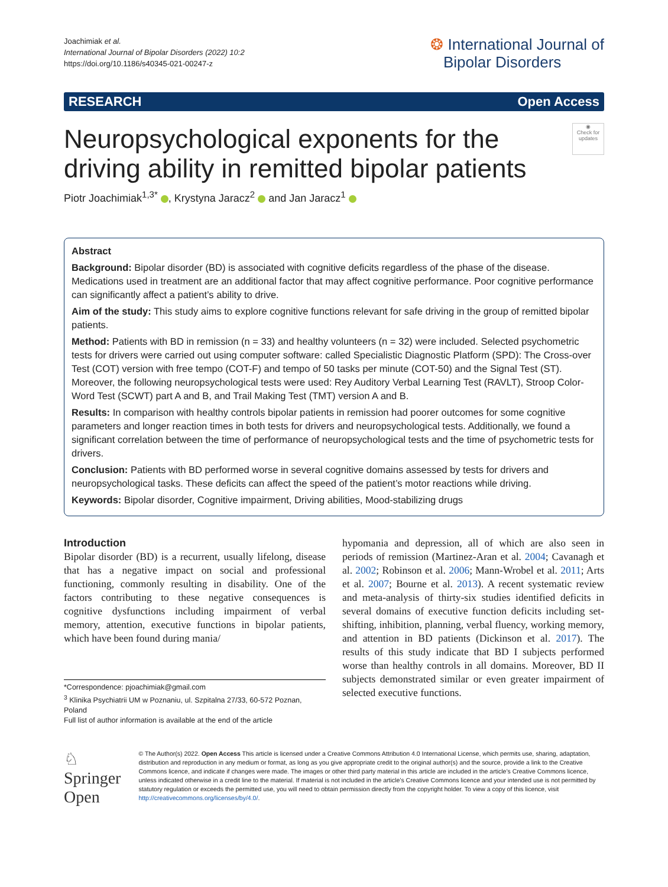Joachimiak et al.
International Journal of Bipolar Disorders (2022) 10:2
https://doi.org/10.1186/s40345-021-00247-z
❂ International Journal of
Bipolar Disorders
RESEARCH Open Access
◉
Check for updates
Neuropsychological exponents for the driving ability in remitted bipolar patients
Piotr Joachimiak<sup>1,3*</sup> , Krystyna Jaracz<sup>2</sup> and Jan Jaracz<sup>1</sup>
Abstract
Background: Bipolar disorder (BD) is associated with cognitive deficits regardless of the phase of the disease. Medications used in treatment are an additional factor that may affect cognitive performance. Poor cognitive performance can significantly affect a patient’s ability to drive.
Aim of the study: This study aims to explore cognitive functions relevant for safe driving in the group of remitted bipolar patients.
Method: Patients with BD in remission (n = 33) and healthy volunteers (n = 32) were included. Selected psychometric tests for drivers were carried out using computer software: called Specialistic Diagnostic Platform (SPD): The Cross-over Test (COT) version with free tempo (COT-F) and tempo of 50 tasks per minute (COT-50) and the Signal Test (ST). Moreover, the following neuropsychological tests were used: Rey Auditory Verbal Learning Test (RAVLT), Stroop Color-Word Test (SCWT) part A and B, and Trail Making Test (TMT) version A and B.
Results: In comparison with healthy controls bipolar patients in remission had poorer outcomes for some cognitive parameters and longer reaction times in both tests for drivers and neuropsychological tests. Additionally, we found a significant correlation between the time of performance of neuropsychological tests and the time of psychometric tests for drivers.
Conclusion: Patients with BD performed worse in several cognitive domains assessed by tests for drivers and neuropsychological tasks. These deficits can affect the speed of the patient’s motor reactions while driving.
Keywords: Bipolar disorder, Cognitive impairment, Driving abilities, Mood-stabilizing drugs
Introduction
Bipolar disorder (BD) is a recurrent, usually lifelong, disease that has a negative impact on social and professional functioning, commonly resulting in disability. One of the factors contributing to these negative consequences is cognitive dysfunctions including impairment of verbal memory, attention, executive functions in bipolar patients, which have been found during mania/
*Correspondence: pjoachimiak@gmail.com
<sup>3</sup> Klinika Psychiatrii UM w Poznaniu, ul. Szpitalna 27/33, 60-572 Poznan, Poland
Full list of author information is available at the end of the article
hypomania and depression, all of which are also seen in periods of remission (Martinez-Aran et al. 2004; Cavanagh et al. 2002; Robinson et al. 2006; Mann-Wrobel et al. 2011; Arts et al. 2007; Bourne et al. 2013). A recent systematic review and meta-analysis of thirty-six studies identified deficits in several domains of executive function deficits including set-shifting, inhibition, planning, verbal fluency, working memory, and attention in BD patients (Dickinson et al. 2017). The results of this study indicate that BD I subjects performed worse than healthy controls in all domains. Moreover, BD II subjects demonstrated similar or even greater impairment of selected executive functions.
♘ Springer Open
© The Author(s) 2022. Open Access This article is licensed under a Creative Commons Attribution 4.0 International License, which permits use, sharing, adaptation, distribution and reproduction in any medium or format, as long as you give appropriate credit to the original author(s) and the source, provide a link to the Creative Commons licence, and indicate if changes were made. The images or other third party material in this article are included in the article’s Creative Commons licence, unless indicated otherwise in a credit line to the material. If material is not included in the article’s Creative Commons licence and your intended use is not permitted by statutory regulation or exceeds the permitted use, you will need to obtain permission directly from the copyright holder. To view a copy of this licence, visit http://creativecommons.org/licenses/by/4.0/.